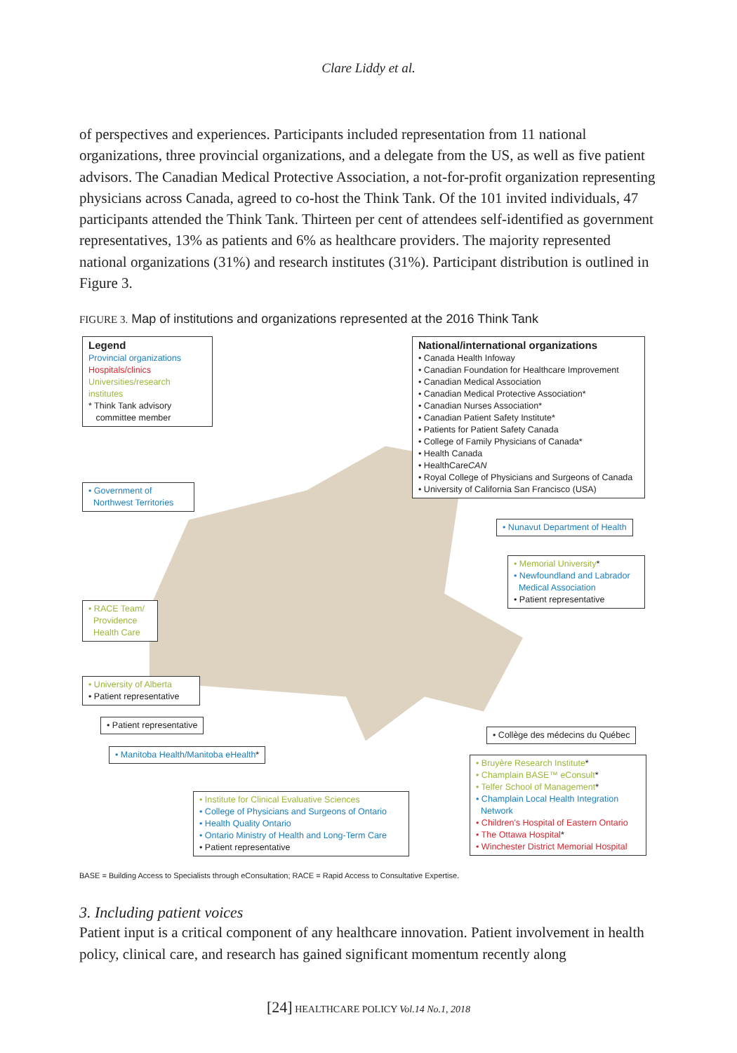Clare Liddy et al.
of perspectives and experiences. Participants included representation from 11 national organizations, three provincial organizations, and a delegate from the US, as well as five patient advisors. The Canadian Medical Protective Association, a not-for-profit organiza­tion representing physicians across Canada, agreed to co-host the Think Tank. Of the 101 invited individuals, 47 participants attended the Think Tank. Thirteen per cent of attendees self-identified as government representatives, 13% as patients and 6% as healthcare provid­ers. The majority represented national organizations (31%) and research institutes (31%). Participant distribution is outlined in Figure 3.
FIGURE 3. Map of institutions and organizations represented at the 2016 Think Tank
Legend
Provincial organizations
Hospitals/clinics
Universities/research institutes
* Think Tank advisory
committee member
National/international organizations
• Canada Health Infoway
• Canadian Foundation for Healthcare Improvement
• Canadian Medical Association
• Canadian Medical Protective Association*
• Canadian Nurses Association*
• Canadian Patient Safety Institute*
• Patients for Patient Safety Canada
• College of Family Physicians of Canada*
• Health Canada
• HealthCareCAN
• Royal College of Physicians and Surgeons of Canada
• University of California San Francisco (USA)
• Government of
Northwest Territories
• Nunavut Department of Health
• Memorial University*
• Newfoundland and Labrador
Medical Association
• Patient representative
• RACE Team/
Providence
Health Care
• University of Alberta
• Patient representative
• Patient representative
• Collège des médecins du Québec
• Manitoba Health/Manitoba eHealth*
• Bruyère Research Institute*
• Champlain BASE™ eConsult*
• Telfer School of Management*
• Champlain Local Health Integration
Network
• Children's Hospital of Eastern Ontario
• The Ottawa Hospital*
• Winchester District Memorial Hospital
• Institute for Clinical Evaluative Sciences
• College of Physicians and Surgeons of Ontario
• Health Quality Ontario
• Ontario Ministry of Health and Long-Term Care
• Patient representative
BASE = Building Access to Specialists through eConsultation; RACE = Rapid Access to Consultative Expertise.
3. Including patient voices
Patient input is a critical component of any healthcare innovation. Patient involvement in health policy, clinical care, and research has gained significant momentum recently along
[24] HEALTHCARE POLICY Vol.14 No.1, 2018